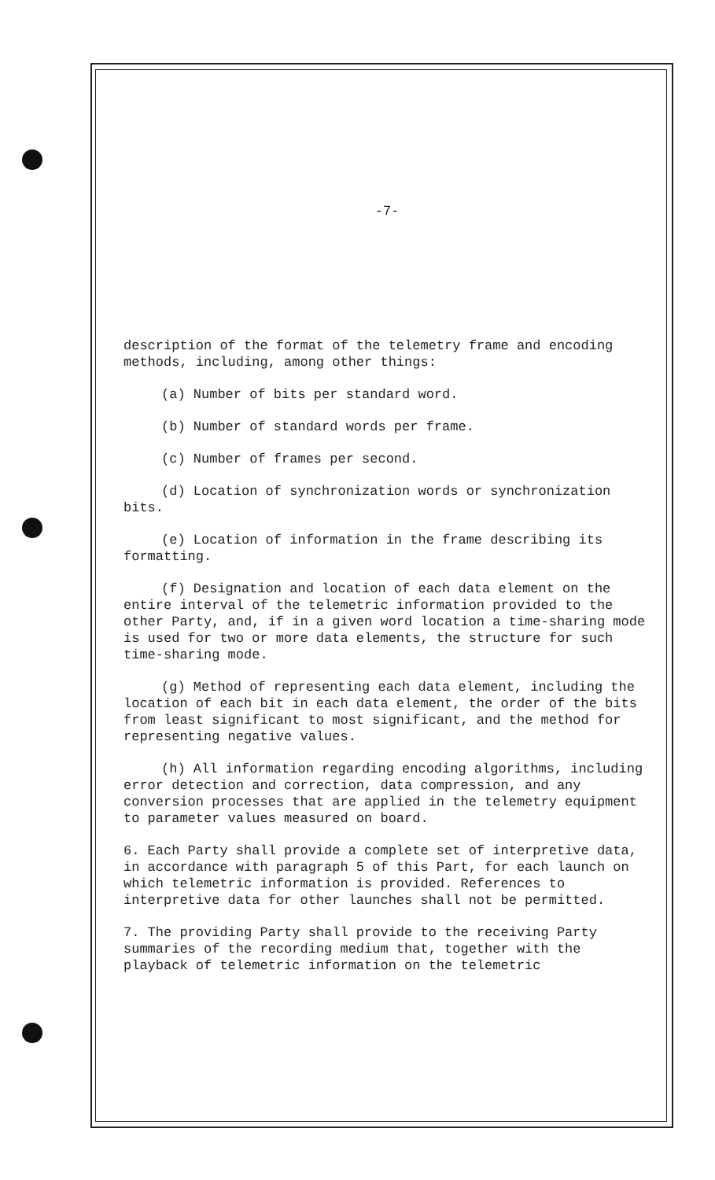-7-
description of the format of the telemetry frame and encoding methods, including, among other things:
(a) Number of bits per standard word.
(b) Number of standard words per frame.
(c) Number of frames per second.
(d) Location of synchronization words or synchronization bits.
(e) Location of information in the frame describing its formatting.
(f) Designation and location of each data element on the entire interval of the telemetric information provided to the other Party, and, if in a given word location a time-sharing mode is used for two or more data elements, the structure for such time-sharing mode.
(g) Method of representing each data element, including the location of each bit in each data element, the order of the bits from least significant to most significant, and the method for representing negative values.
(h) All information regarding encoding algorithms, including error detection and correction, data compression, and any conversion processes that are applied in the telemetry equipment to parameter values measured on board.
6. Each Party shall provide a complete set of interpretive data, in accordance with paragraph 5 of this Part, for each launch on which telemetric information is provided. References to interpretive data for other launches shall not be permitted.
7. The providing Party shall provide to the receiving Party summaries of the recording medium that, together with the playback of telemetric information on the telemetric